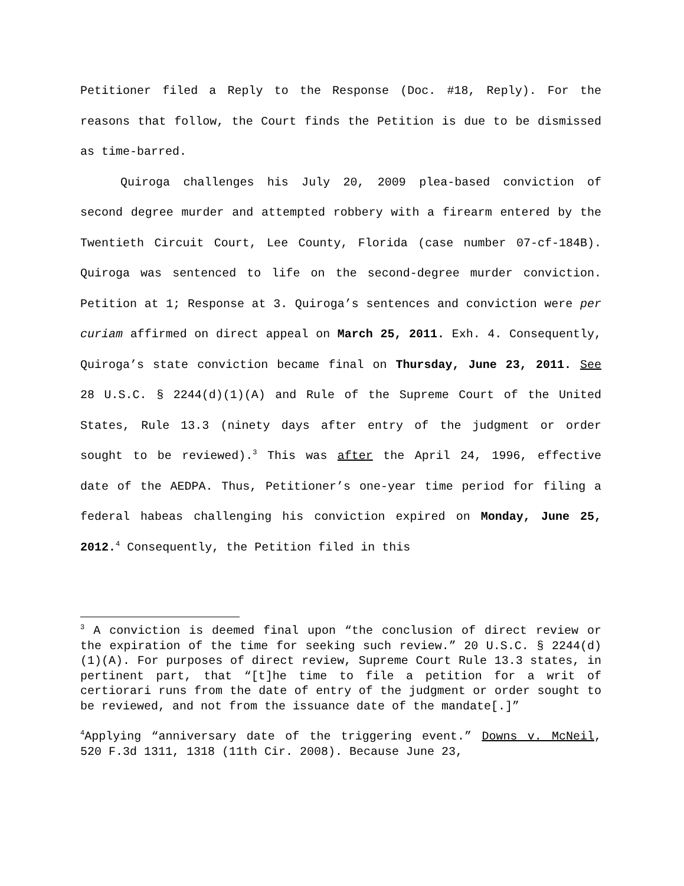Petitioner filed a Reply to the Response (Doc. #18, Reply). For the reasons that follow, the Court finds the Petition is due to be dismissed as time-barred.
Quiroga challenges his July 20, 2009 plea-based conviction of second degree murder and attempted robbery with a firearm entered by the Twentieth Circuit Court, Lee County, Florida (case number 07-cf-184B). Quiroga was sentenced to life on the second-degree murder conviction. Petition at 1; Response at 3. Quiroga’s sentences and conviction were per curiam affirmed on direct appeal on March 25, 2011. Exh. 4. Consequently, Quiroga’s state conviction became final on Thursday, June 23, 2011. See 28 U.S.C. § 2244(d)(1)(A) and Rule of the Supreme Court of the United States, Rule 13.3 (ninety days after entry of the judgment or order sought to be reviewed).<sup>3</sup> This was after the April 24, 1996, effective date of the AEDPA. Thus, Petitioner’s one-year time period for filing a federal habeas challenging his conviction expired on Monday, June 25, 2012.<sup>4</sup> Consequently, the Petition filed in this
<sup>3</sup> A conviction is deemed final upon “the conclusion of direct review or the expiration of the time for seeking such review.” 20 U.S.C. § 2244(d)(1)(A). For purposes of direct review, Supreme Court Rule 13.3 states, in pertinent part, that “[t]he time to file a petition for a writ of certiorari runs from the date of entry of the judgment or order sought to be reviewed, and not from the issuance date of the mandate[.]”
<sup>4</sup> Applying “anniversary date of the triggering event.” Downs v. McNeil, 520 F.3d 1311, 1318 (11th Cir. 2008). Because June 23,